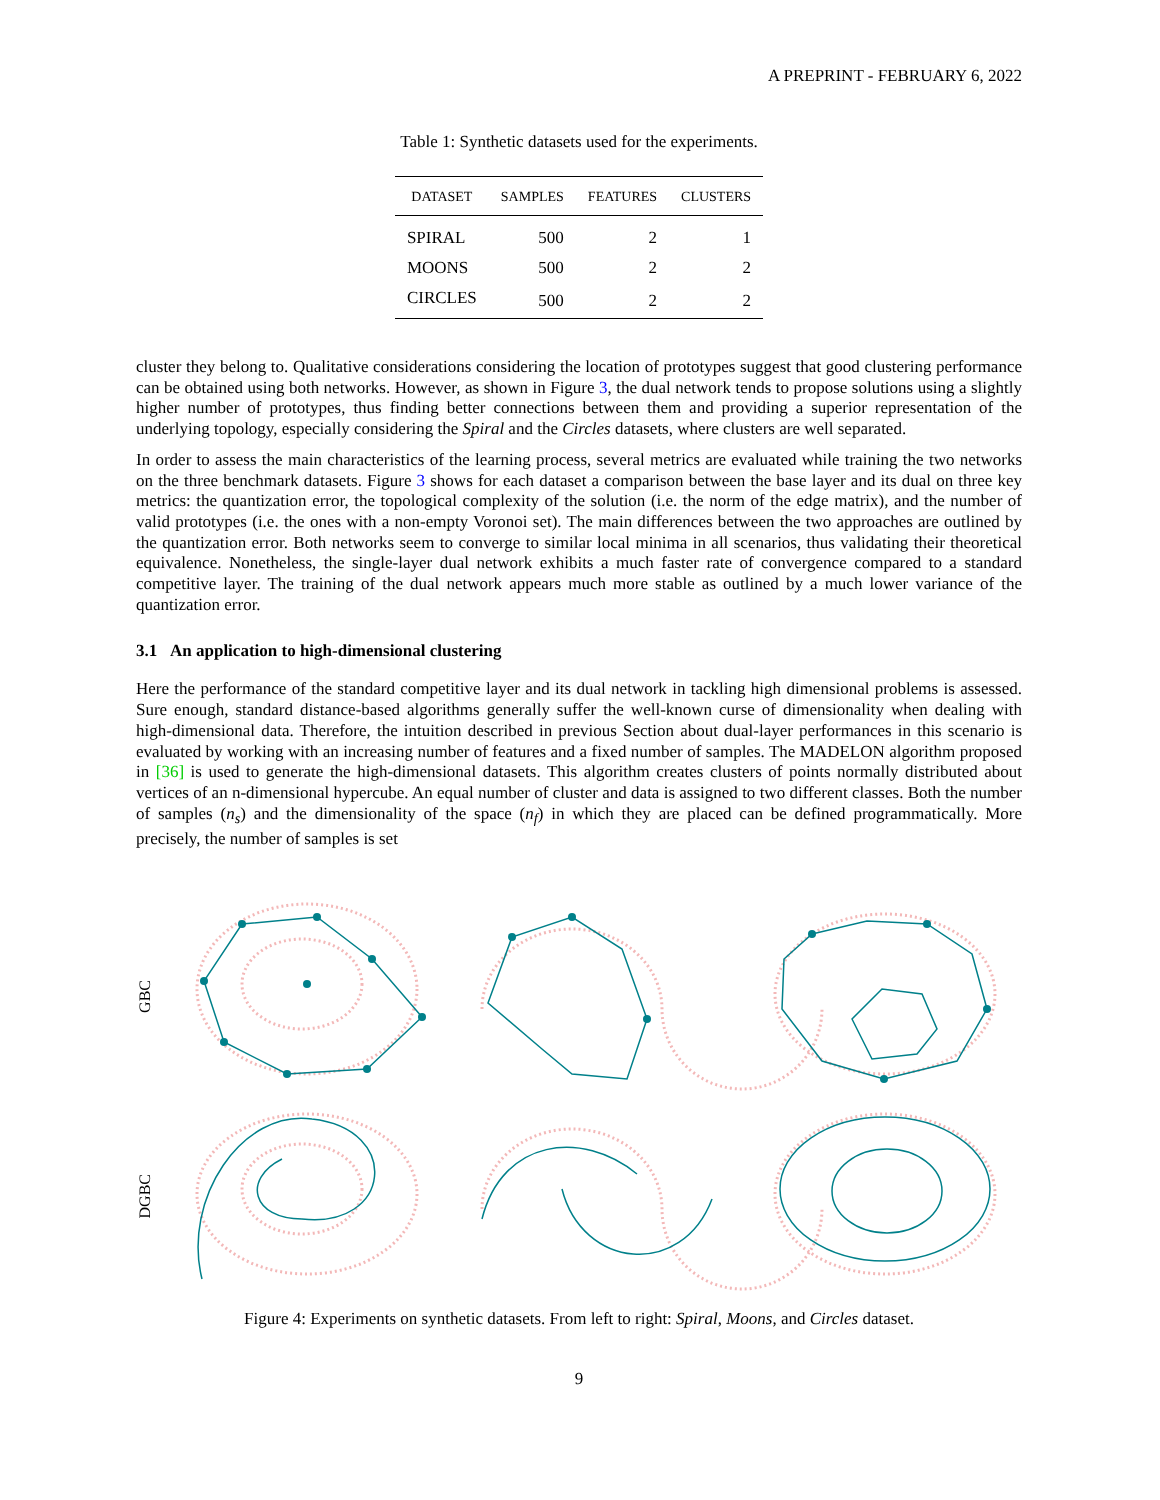A PREPRINT - FEBRUARY 6, 2022
Table 1: Synthetic datasets used for the experiments.
| DATASET | SAMPLES | FEATURES | CLUSTERS |
| --- | --- | --- | --- |
| SPIRAL | 500 | 2 | 1 |
| MOONS | 500 | 2 | 2 |
| CIRCLES | 500 | 2 | 2 |
cluster they belong to. Qualitative considerations considering the location of prototypes suggest that good clustering performance can be obtained using both networks. However, as shown in Figure 3, the dual network tends to propose solutions using a slightly higher number of prototypes, thus finding better connections between them and providing a superior representation of the underlying topology, especially considering the Spiral and the Circles datasets, where clusters are well separated.
In order to assess the main characteristics of the learning process, several metrics are evaluated while training the two networks on the three benchmark datasets. Figure 3 shows for each dataset a comparison between the base layer and its dual on three key metrics: the quantization error, the topological complexity of the solution (i.e. the norm of the edge matrix), and the number of valid prototypes (i.e. the ones with a non-empty Voronoi set). The main differences between the two approaches are outlined by the quantization error. Both networks seem to converge to similar local minima in all scenarios, thus validating their theoretical equivalence. Nonetheless, the single-layer dual network exhibits a much faster rate of convergence compared to a standard competitive layer. The training of the dual network appears much more stable as outlined by a much lower variance of the quantization error.
3.1 An application to high-dimensional clustering
Here the performance of the standard competitive layer and its dual network in tackling high dimensional problems is assessed. Sure enough, standard distance-based algorithms generally suffer the well-known curse of dimensionality when dealing with high-dimensional data. Therefore, the intuition described in previous Section about dual-layer performances in this scenario is evaluated by working with an increasing number of features and a fixed number of samples. The MADELON algorithm proposed in [36] is used to generate the high-dimensional datasets. This algorithm creates clusters of points normally distributed about vertices of an n-dimensional hypercube. An equal number of cluster and data is assigned to two different classes. Both the number of samples (n<sub>s</sub>) and the dimensionality of the space (n<sub>f</sub>) in which they are placed can be defined programmatically. More precisely, the number of samples is set
GBC
DGBC
Figure 4: Experiments on synthetic datasets. From left to right: Spiral, Moons, and Circles dataset.
9